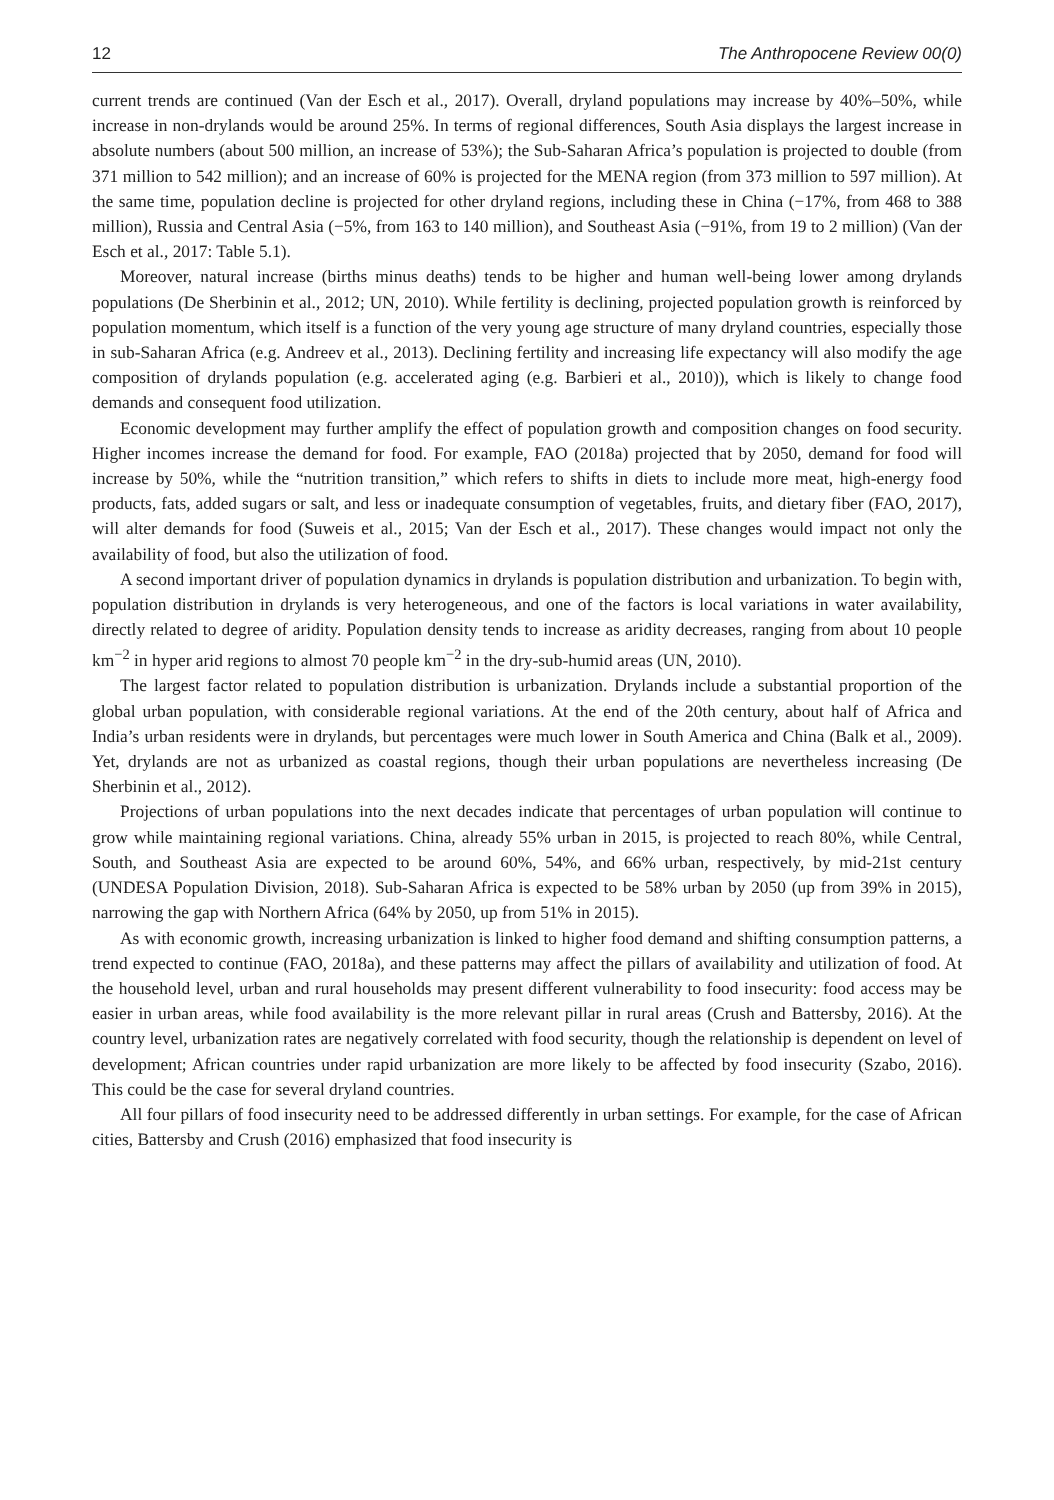12 The Anthropocene Review 00(0)
current trends are continued (Van der Esch et al., 2017). Overall, dryland populations may increase by 40%–50%, while increase in non-drylands would be around 25%. In terms of regional differences, South Asia displays the largest increase in absolute numbers (about 500 million, an increase of 53%); the Sub-Saharan Africa’s population is projected to double (from 371 million to 542 million); and an increase of 60% is projected for the MENA region (from 373 million to 597 million). At the same time, population decline is projected for other dryland regions, including these in China (−17%, from 468 to 388 million), Russia and Central Asia (−5%, from 163 to 140 million), and Southeast Asia (−91%, from 19 to 2 million) (Van der Esch et al., 2017: Table 5.1).
Moreover, natural increase (births minus deaths) tends to be higher and human well-being lower among drylands populations (De Sherbinin et al., 2012; UN, 2010). While fertility is declining, projected population growth is reinforced by population momentum, which itself is a function of the very young age structure of many dryland countries, especially those in sub-Saharan Africa (e.g. Andreev et al., 2013). Declining fertility and increasing life expectancy will also modify the age composition of drylands population (e.g. accelerated aging (e.g. Barbieri et al., 2010)), which is likely to change food demands and consequent food utilization.
Economic development may further amplify the effect of population growth and composition changes on food security. Higher incomes increase the demand for food. For example, FAO (2018a) projected that by 2050, demand for food will increase by 50%, while the “nutrition transition,” which refers to shifts in diets to include more meat, high-energy food products, fats, added sugars or salt, and less or inadequate consumption of vegetables, fruits, and dietary fiber (FAO, 2017), will alter demands for food (Suweis et al., 2015; Van der Esch et al., 2017). These changes would impact not only the availability of food, but also the utilization of food.
A second important driver of population dynamics in drylands is population distribution and urbanization. To begin with, population distribution in drylands is very heterogeneous, and one of the factors is local variations in water availability, directly related to degree of aridity. Population density tends to increase as aridity decreases, ranging from about 10 people km<sup>−2</sup> in hyper arid regions to almost 70 people km<sup>−2</sup> in the dry-sub-humid areas (UN, 2010).
The largest factor related to population distribution is urbanization. Drylands include a substantial proportion of the global urban population, with considerable regional variations. At the end of the 20th century, about half of Africa and India’s urban residents were in drylands, but percentages were much lower in South America and China (Balk et al., 2009). Yet, drylands are not as urbanized as coastal regions, though their urban populations are nevertheless increasing (De Sherbinin et al., 2012).
Projections of urban populations into the next decades indicate that percentages of urban population will continue to grow while maintaining regional variations. China, already 55% urban in 2015, is projected to reach 80%, while Central, South, and Southeast Asia are expected to be around 60%, 54%, and 66% urban, respectively, by mid-21st century (UNDESA Population Division, 2018). Sub-Saharan Africa is expected to be 58% urban by 2050 (up from 39% in 2015), narrowing the gap with Northern Africa (64% by 2050, up from 51% in 2015).
As with economic growth, increasing urbanization is linked to higher food demand and shifting consumption patterns, a trend expected to continue (FAO, 2018a), and these patterns may affect the pillars of availability and utilization of food. At the household level, urban and rural households may present different vulnerability to food insecurity: food access may be easier in urban areas, while food availability is the more relevant pillar in rural areas (Crush and Battersby, 2016). At the country level, urbanization rates are negatively correlated with food security, though the relationship is dependent on level of development; African countries under rapid urbanization are more likely to be affected by food insecurity (Szabo, 2016). This could be the case for several dryland countries.
All four pillars of food insecurity need to be addressed differently in urban settings. For example, for the case of African cities, Battersby and Crush (2016) emphasized that food insecurity is